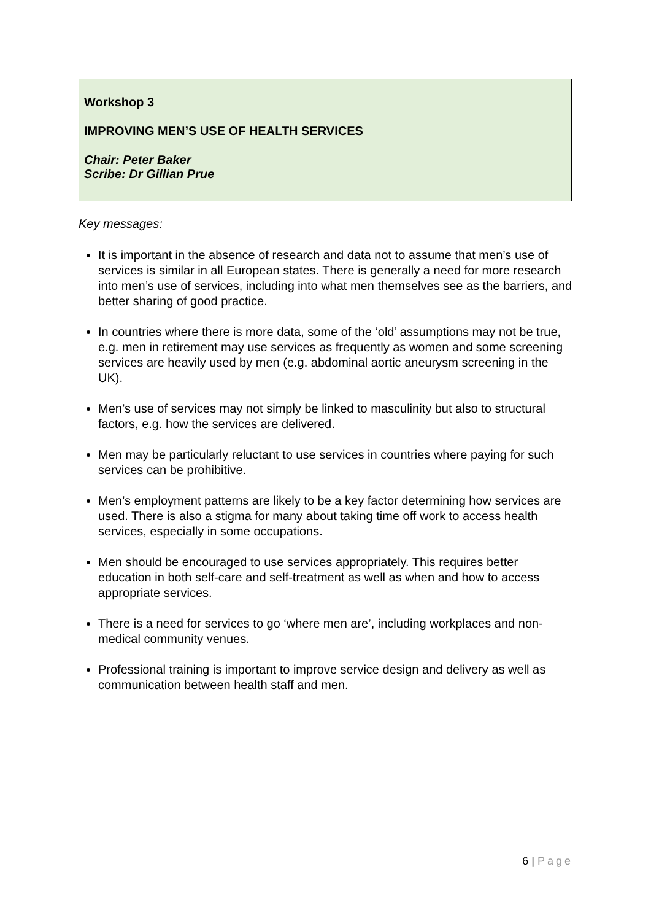Workshop 3
IMPROVING MEN’S USE OF HEALTH SERVICES
Chair: Peter Baker
Scribe: Dr Gillian Prue
Key messages:
It is important in the absence of research and data not to assume that men’s use of services is similar in all European states. There is generally a need for more research into men’s use of services, including into what men themselves see as the barriers, and better sharing of good practice.
In countries where there is more data, some of the ‘old’ assumptions may not be true, e.g. men in retirement may use services as frequently as women and some screening services are heavily used by men (e.g. abdominal aortic aneurysm screening in the UK).
Men’s use of services may not simply be linked to masculinity but also to structural factors, e.g. how the services are delivered.
Men may be particularly reluctant to use services in countries where paying for such services can be prohibitive.
Men’s employment patterns are likely to be a key factor determining how services are used. There is also a stigma for many about taking time off work to access health services, especially in some occupations.
Men should be encouraged to use services appropriately. This requires better education in both self-care and self-treatment as well as when and how to access appropriate services.
There is a need for services to go ‘where men are’, including workplaces and non-medical community venues.
Professional training is important to improve service design and delivery as well as communication between health staff and men.
6 | Page